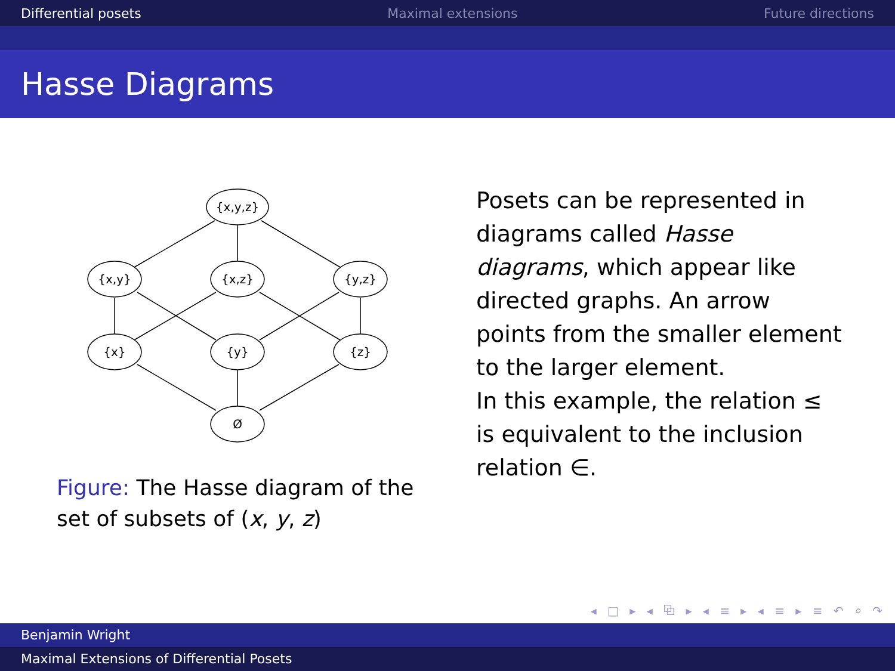Differential posets Maximal extensions Future directions
Hasse Diagrams
{x,y,z}
{x,y}
{x,z}
{y,z}
{x}
{y}
{z}
Ø
Figure: The Hasse diagram of the set of subsets of (x, y, z)
Posets can be represented in diagrams called Hasse diagrams, which appear like directed graphs. An arrow points from the smaller element to the larger element.
In this example, the relation ≤ is equivalent to the inclusion relation ∈.
◂ □ ▸ ◂ ⧉ ▸ ◂ ≡ ▸ ◂ ≡ ▸ ≡ ↶ ⌕ ↷
Benjamin Wright
Maximal Extensions of Differential Posets